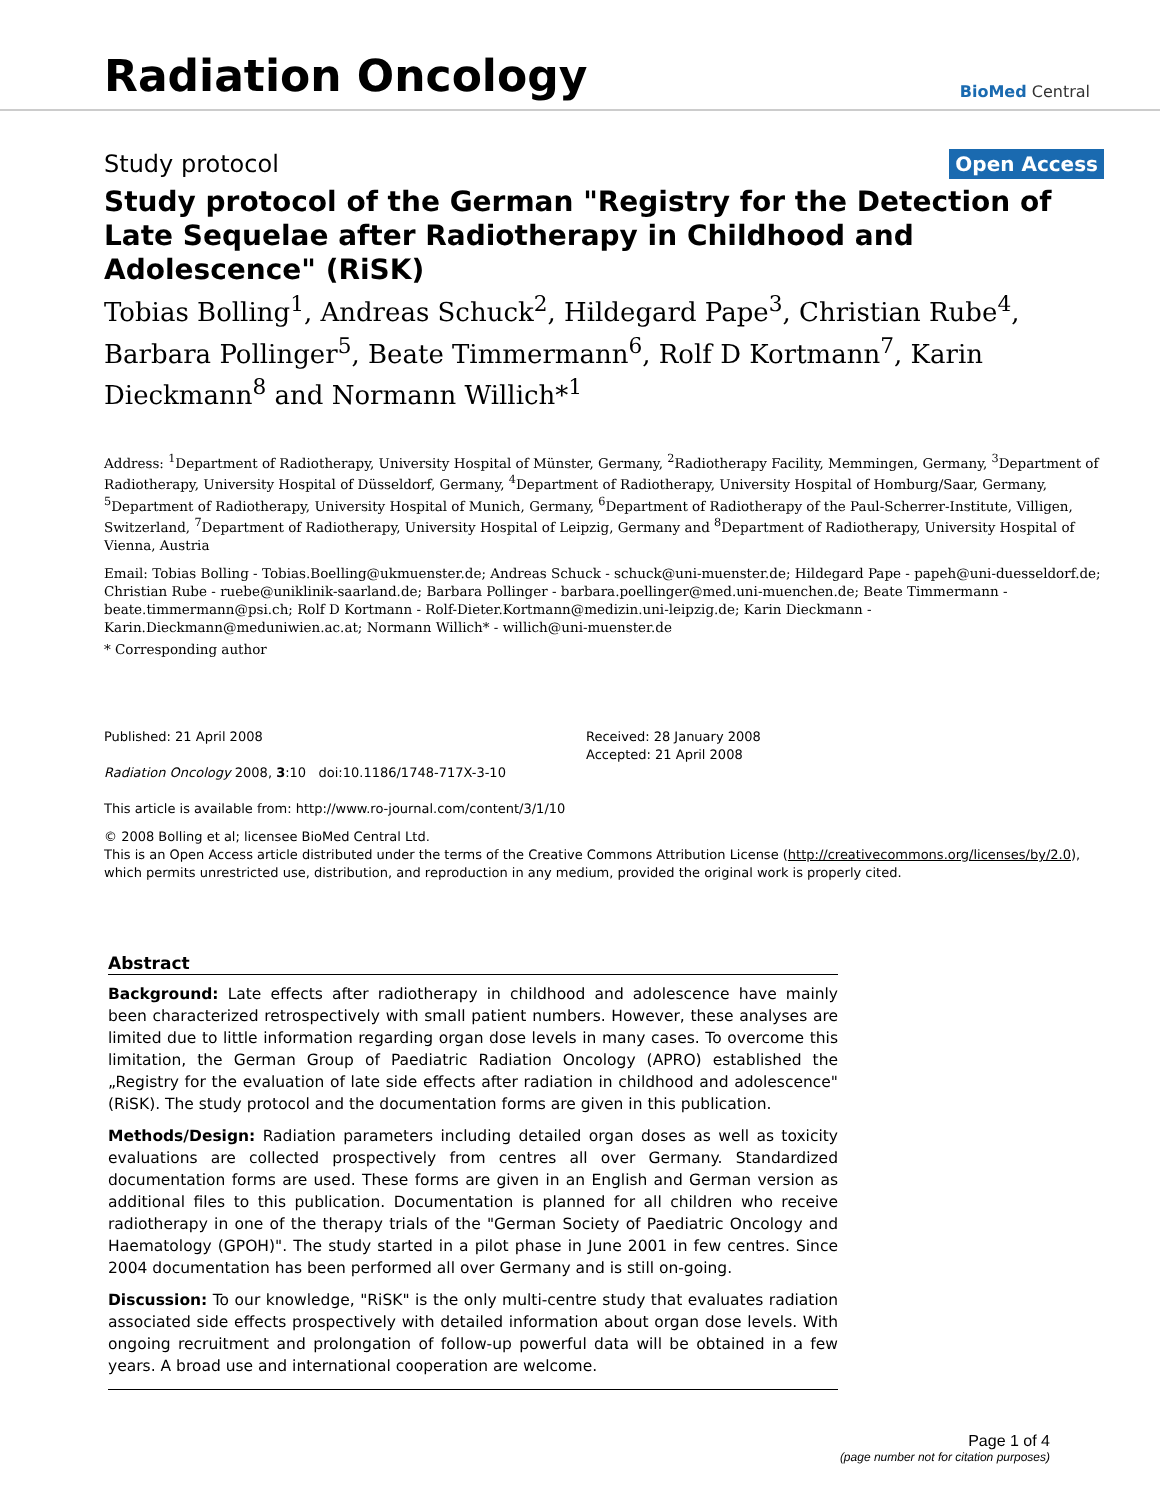Radiation Oncology
BioMed Central
Study protocol Open Access
Study protocol of the German "Registry for the Detection of Late Sequelae after Radiotherapy in Childhood and Adolescence" (RiSK)
Tobias Bolling<sup>1</sup>, Andreas Schuck<sup>2</sup>, Hildegard Pape<sup>3</sup>, Christian Rube<sup>4</sup>, Barbara Pollinger<sup>5</sup>, Beate Timmermann<sup>6</sup>, Rolf D Kortmann<sup>7</sup>, Karin Dieckmann<sup>8</sup> and Normann Willich*<sup>1</sup>
Address: <sup>1</sup>Department of Radiotherapy, University Hospital of Münster, Germany, <sup>2</sup>Radiotherapy Facility, Memmingen, Germany, <sup>3</sup>Department of Radiotherapy, University Hospital of Düsseldorf, Germany, <sup>4</sup>Department of Radiotherapy, University Hospital of Homburg/Saar, Germany, <sup>5</sup>Department of Radiotherapy, University Hospital of Munich, Germany, <sup>6</sup>Department of Radiotherapy of the Paul-Scherrer-Institute, Villigen, Switzerland, <sup>7</sup>Department of Radiotherapy, University Hospital of Leipzig, Germany and <sup>8</sup>Department of Radiotherapy, University Hospital of Vienna, Austria
Email: Tobias Bolling - Tobias.Boelling@ukmuenster.de; Andreas Schuck - schuck@uni-muenster.de; Hildegard Pape - papeh@uni-duesseldorf.de; Christian Rube - ruebe@uniklinik-saarland.de; Barbara Pollinger - barbara.poellinger@med.uni-muenchen.de; Beate Timmermann - beate.timmermann@psi.ch; Rolf D Kortmann - Rolf-Dieter.Kortmann@medizin.uni-leipzig.de; Karin Dieckmann - Karin.Dieckmann@meduniwien.ac.at; Normann Willich* - willich@uni-muenster.de
* Corresponding author
Published: 21 April 2008
Radiation Oncology 2008, 3:10 doi:10.1186/1748-717X-3-10
This article is available from: http://www.ro-journal.com/content/3/1/10
Received: 28 January 2008
Accepted: 21 April 2008
© 2008 Bolling et al; licensee BioMed Central Ltd.
This is an Open Access article distributed under the terms of the Creative Commons Attribution License (http://creativecommons.org/licenses/by/2.0), which permits unrestricted use, distribution, and reproduction in any medium, provided the original work is properly cited.
Abstract
Background: Late effects after radiotherapy in childhood and adolescence have mainly been characterized retrospectively with small patient numbers. However, these analyses are limited due to little information regarding organ dose levels in many cases. To overcome this limitation, the German Group of Paediatric Radiation Oncology (APRO) established the „Registry for the evaluation of late side effects after radiation in childhood and adolescence" (RiSK). The study protocol and the documentation forms are given in this publication.
Methods/Design: Radiation parameters including detailed organ doses as well as toxicity evaluations are collected prospectively from centres all over Germany. Standardized documentation forms are used. These forms are given in an English and German version as additional files to this publication. Documentation is planned for all children who receive radiotherapy in one of the therapy trials of the "German Society of Paediatric Oncology and Haematology (GPOH)". The study started in a pilot phase in June 2001 in few centres. Since 2004 documentation has been performed all over Germany and is still on-going.
Discussion: To our knowledge, "RiSK" is the only multi-centre study that evaluates radiation associated side effects prospectively with detailed information about organ dose levels. With ongoing recruitment and prolongation of follow-up powerful data will be obtained in a few years. A broad use and international cooperation are welcome.
Page 1 of 4
(page number not for citation purposes)